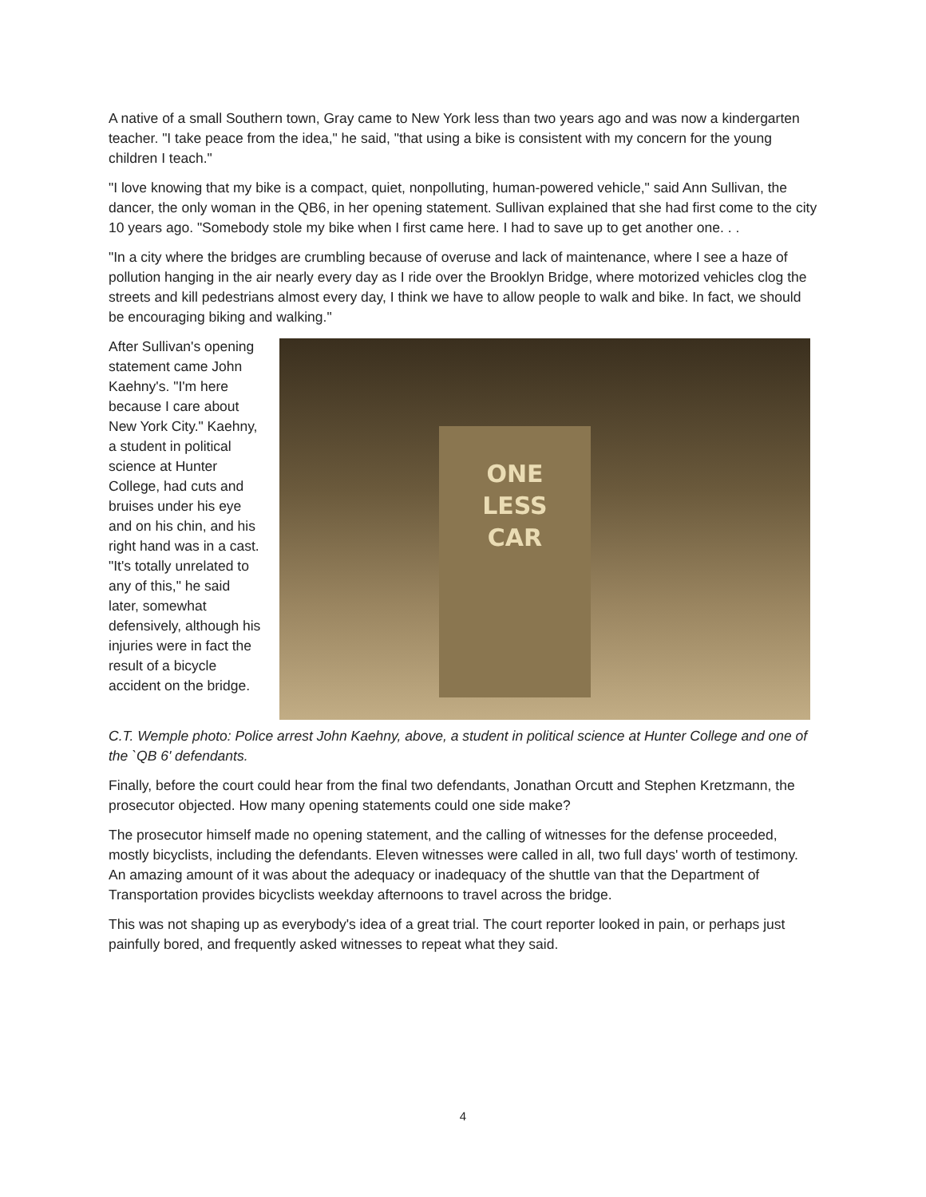A native of a small Southern town, Gray came to New York less than two years ago and was now a kindergarten teacher. "I take peace from the idea," he said, "that using a bike is consistent with my concern for the young children I teach."
"I love knowing that my bike is a compact, quiet, nonpolluting, human-powered vehicle," said Ann Sullivan, the dancer, the only woman in the QB6, in her opening statement. Sullivan explained that she had first come to the city 10 years ago. "Somebody stole my bike when I first came here. I had to save up to get another one. . .
"In a city where the bridges are crumbling because of overuse and lack of maintenance, where I see a haze of pollution hanging in the air nearly every day as I ride over the Brooklyn Bridge, where motorized vehicles clog the streets and kill pedestrians almost every day, I think we have to allow people to walk and bike. In fact, we should be encouraging biking and walking."
After Sullivan's opening statement came John Kaehny's. "I'm here because I care about New York City." Kaehny, a student in political science at Hunter College, had cuts and bruises under his eye and on his chin, and his right hand was in a cast. "It's totally unrelated to any of this," he said later, somewhat defensively, although his injuries were in fact the result of a bicycle accident on the bridge.
ONE
LESS
CAR
C.T. Wemple photo: Police arrest John Kaehny, above, a student in political science at Hunter College and one of the `QB 6' defendants.
Finally, before the court could hear from the final two defendants, Jonathan Orcutt and Stephen Kretzmann, the prosecutor objected. How many opening statements could one side make?
The prosecutor himself made no opening statement, and the calling of witnesses for the defense proceeded, mostly bicyclists, including the defendants. Eleven witnesses were called in all, two full days' worth of testimony. An amazing amount of it was about the adequacy or inadequacy of the shuttle van that the Department of Transportation provides bicyclists weekday afternoons to travel across the bridge.
This was not shaping up as everybody's idea of a great trial. The court reporter looked in pain, or perhaps just painfully bored, and frequently asked witnesses to repeat what they said.
4